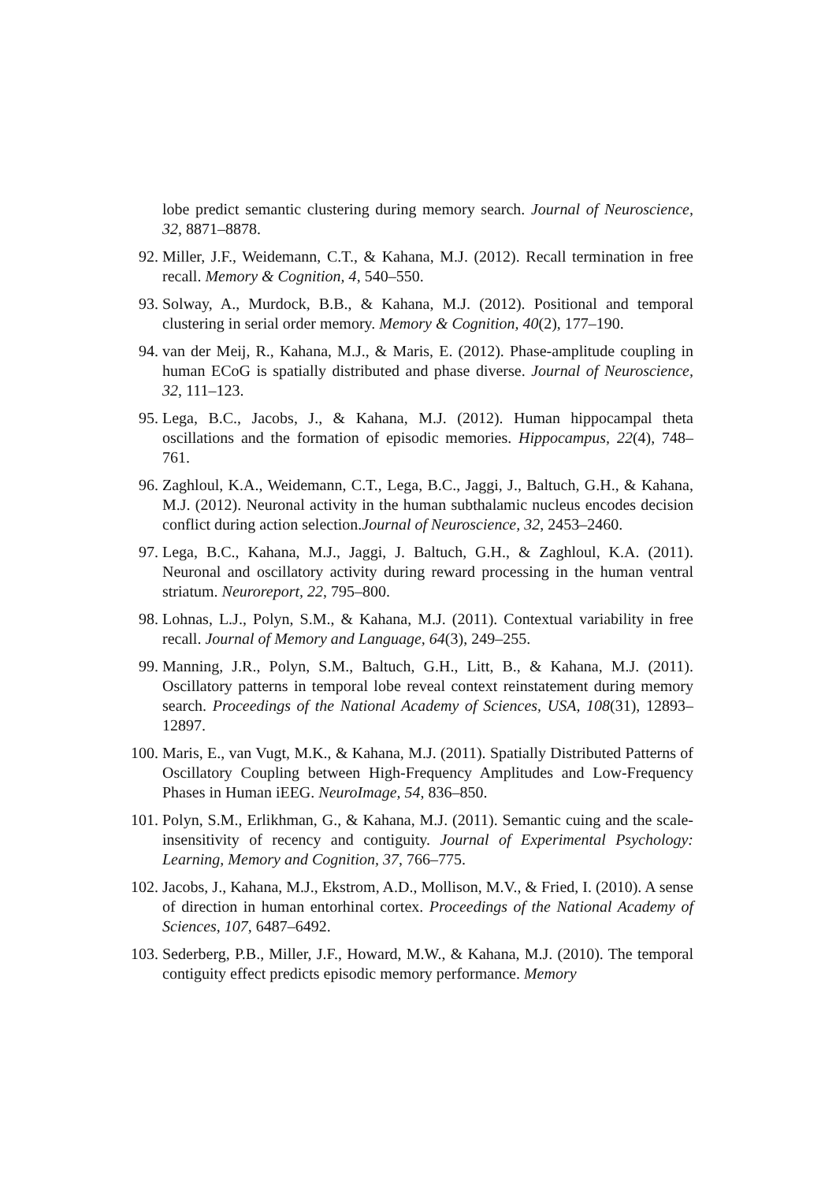lobe predict semantic clustering during memory search. Journal of Neuroscience, 32, 8871–8878.
92. Miller, J.F., Weidemann, C.T., & Kahana, M.J. (2012). Recall termination in free recall. Memory & Cognition, 4, 540–550.
93. Solway, A., Murdock, B.B., & Kahana, M.J. (2012). Positional and temporal clustering in serial order memory. Memory & Cognition, 40(2), 177–190.
94. van der Meij, R., Kahana, M.J., & Maris, E. (2012). Phase-amplitude coupling in human ECoG is spatially distributed and phase diverse. Journal of Neuroscience, 32, 111–123.
95. Lega, B.C., Jacobs, J., & Kahana, M.J. (2012). Human hippocampal theta oscillations and the formation of episodic memories. Hippocampus, 22(4), 748–761.
96. Zaghloul, K.A., Weidemann, C.T., Lega, B.C., Jaggi, J., Baltuch, G.H., & Kahana, M.J. (2012). Neuronal activity in the human subthalamic nucleus encodes decision conflict during action selection.Journal of Neuroscience, 32, 2453–2460.
97. Lega, B.C., Kahana, M.J., Jaggi, J. Baltuch, G.H., & Zaghloul, K.A. (2011). Neuronal and oscillatory activity during reward processing in the human ventral striatum. Neuroreport, 22, 795–800.
98. Lohnas, L.J., Polyn, S.M., & Kahana, M.J. (2011). Contextual variability in free recall. Journal of Memory and Language, 64(3), 249–255.
99. Manning, J.R., Polyn, S.M., Baltuch, G.H., Litt, B., & Kahana, M.J. (2011). Oscillatory patterns in temporal lobe reveal context reinstatement during memory search. Proceedings of the National Academy of Sciences, USA, 108(31), 12893–12897.
100. Maris, E., van Vugt, M.K., & Kahana, M.J. (2011). Spatially Distributed Patterns of Oscillatory Coupling between High-Frequency Amplitudes and Low-Frequency Phases in Human iEEG. NeuroImage, 54, 836–850.
101. Polyn, S.M., Erlikhman, G., & Kahana, M.J. (2011). Semantic cuing and the scale-insensitivity of recency and contiguity. Journal of Experimental Psychology: Learning, Memory and Cognition, 37, 766–775.
102. Jacobs, J., Kahana, M.J., Ekstrom, A.D., Mollison, M.V., & Fried, I. (2010). A sense of direction in human entorhinal cortex. Proceedings of the National Academy of Sciences, 107, 6487–6492.
103. Sederberg, P.B., Miller, J.F., Howard, M.W., & Kahana, M.J. (2010). The temporal contiguity effect predicts episodic memory performance. Memory